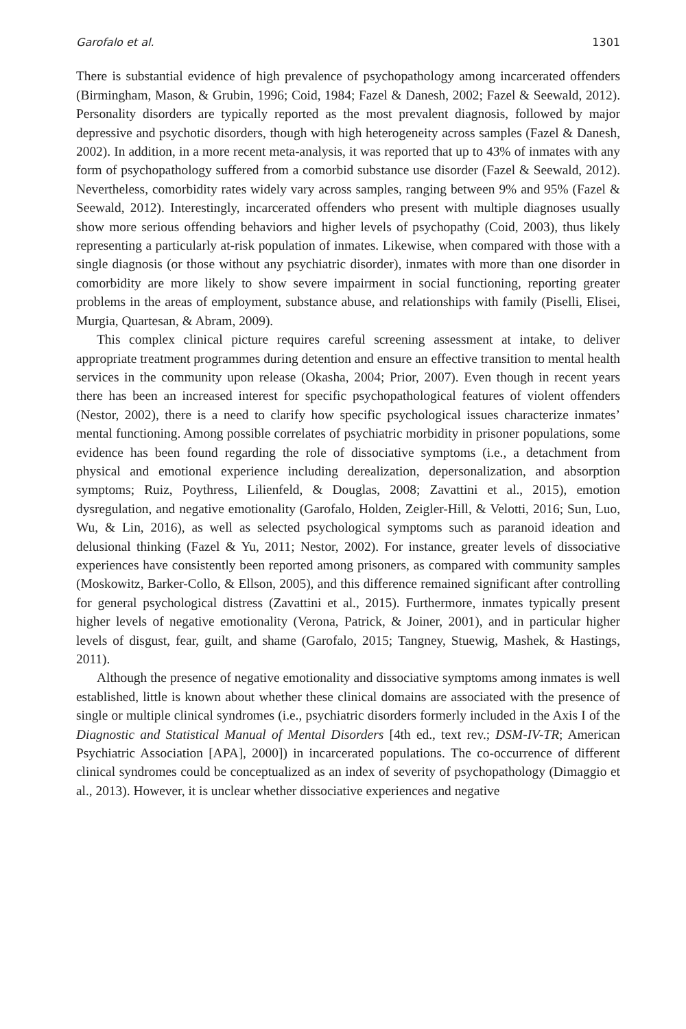Garofalo et al. 1301
There is substantial evidence of high prevalence of psychopathology among incarcerated offenders (Birmingham, Mason, & Grubin, 1996; Coid, 1984; Fazel & Danesh, 2002; Fazel & Seewald, 2012). Personality disorders are typically reported as the most prevalent diagnosis, followed by major depressive and psychotic disorders, though with high heterogeneity across samples (Fazel & Danesh, 2002). In addition, in a more recent meta-analysis, it was reported that up to 43% of inmates with any form of psychopathology suffered from a comorbid substance use disorder (Fazel & Seewald, 2012). Nevertheless, comorbidity rates widely vary across samples, ranging between 9% and 95% (Fazel & Seewald, 2012). Interestingly, incarcerated offenders who present with multiple diagnoses usually show more serious offending behaviors and higher levels of psychopathy (Coid, 2003), thus likely representing a particularly at-risk population of inmates. Likewise, when compared with those with a single diagnosis (or those without any psychiatric disorder), inmates with more than one disorder in comorbidity are more likely to show severe impairment in social functioning, reporting greater problems in the areas of employment, substance abuse, and relationships with family (Piselli, Elisei, Murgia, Quartesan, & Abram, 2009).
This complex clinical picture requires careful screening assessment at intake, to deliver appropriate treatment programmes during detention and ensure an effective transition to mental health services in the community upon release (Okasha, 2004; Prior, 2007). Even though in recent years there has been an increased interest for specific psychopathological features of violent offenders (Nestor, 2002), there is a need to clarify how specific psychological issues characterize inmates’ mental functioning. Among possible correlates of psychiatric morbidity in prisoner populations, some evidence has been found regarding the role of dissociative symptoms (i.e., a detachment from physical and emotional experience including derealization, depersonalization, and absorption symptoms; Ruiz, Poythress, Lilienfeld, & Douglas, 2008; Zavattini et al., 2015), emotion dysregulation, and negative emotionality (Garofalo, Holden, Zeigler-Hill, & Velotti, 2016; Sun, Luo, Wu, & Lin, 2016), as well as selected psychological symptoms such as paranoid ideation and delusional thinking (Fazel & Yu, 2011; Nestor, 2002). For instance, greater levels of dissociative experiences have consistently been reported among prisoners, as compared with community samples (Moskowitz, Barker-Collo, & Ellson, 2005), and this difference remained significant after controlling for general psychological distress (Zavattini et al., 2015). Furthermore, inmates typically present higher levels of negative emotionality (Verona, Patrick, & Joiner, 2001), and in particular higher levels of disgust, fear, guilt, and shame (Garofalo, 2015; Tangney, Stuewig, Mashek, & Hastings, 2011).
Although the presence of negative emotionality and dissociative symptoms among inmates is well established, little is known about whether these clinical domains are associated with the presence of single or multiple clinical syndromes (i.e., psychiatric disorders formerly included in the Axis I of the Diagnostic and Statistical Manual of Mental Disorders [4th ed., text rev.; DSM-IV-TR; American Psychiatric Association [APA], 2000]) in incarcerated populations. The co-occurrence of different clinical syndromes could be conceptualized as an index of severity of psychopathology (Dimaggio et al., 2013). However, it is unclear whether dissociative experiences and negative